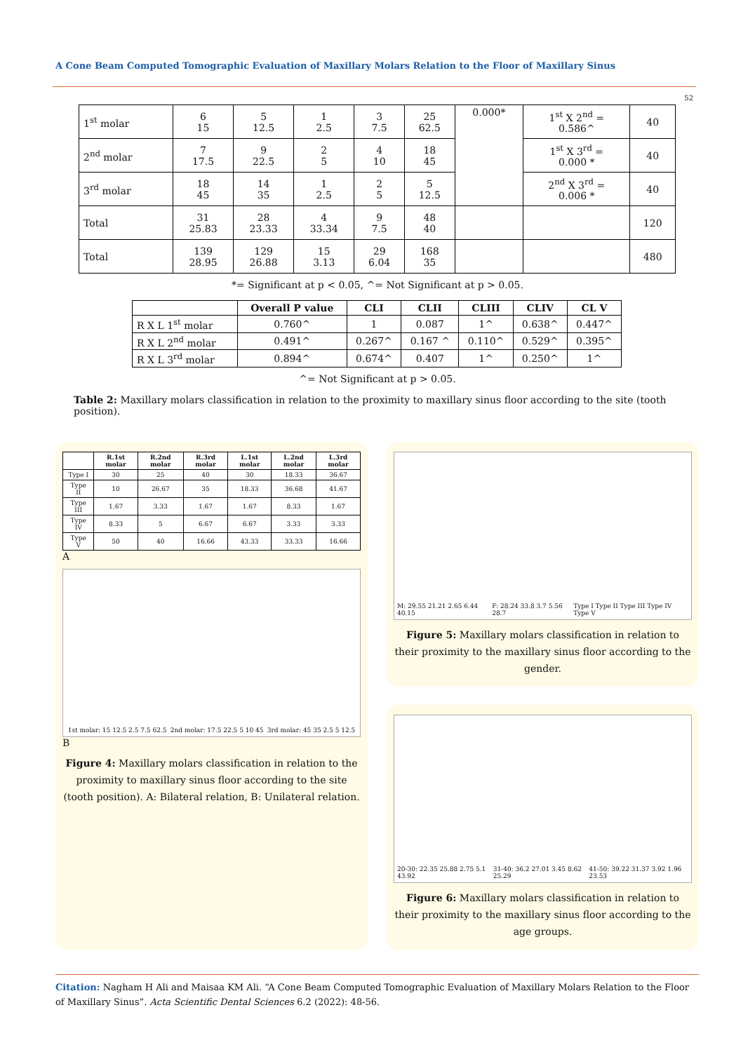A Cone Beam Computed Tomographic Evaluation of Maxillary Molars Relation to the Floor of Maxillary Sinus
52
| 1<sup>st</sup> molar | 6 15 | 5 12.5 | 1 2.5 | 3 7.5 | 25 62.5 | 0.000* | 1<sup>st</sup> X 2<sup>nd</sup> = 0.586^ | 40 |
| 2<sup>nd</sup> molar | 7 17.5 | 9 22.5 | 2 5 | 4 10 | 18 45 | | 1<sup>st</sup> X 3<sup>rd</sup> = 0.000 * | 40 |
| 3<sup>rd</sup> molar | 18 45 | 14 35 | 1 2.5 | 2 5 | 5 12.5 | | 2<sup>nd</sup> X 3<sup>rd</sup> = 0.006 * | 40 |
| Total | 31 25.83 | 28 23.33 | 4 33.34 | 9 7.5 | 48 40 | | | 120 |
| Total | 139 28.95 | 129 26.88 | 15 3.13 | 29 6.04 | 168 35 | | | 480 |
*= Significant at p < 0.05, ^= Not Significant at p > 0.05.
| | Overall P value | CLI | CLII | CLIII | CLIV | CL V |
| --- | --- | --- | --- | --- | --- | --- |
| R X L 1<sup>st</sup> molar | 0.760^ | 1 | 0.087 | 1^ | 0.638^ | 0.447^ |
| R X L 2<sup>nd</sup> molar | 0.491^ | 0.267^ | 0.167 ^ | 0.110^ | 0.529^ | 0.395^ |
| R X L 3<sup>rd</sup> molar | 0.894^ | 0.674^ | 0.407 | 1^ | 0.250^ | 1^ |
^= Not Significant at p > 0.05.
Table 2: Maxillary molars classification in relation to the proximity to maxillary sinus floor according to the site (tooth position).
| | R.1st molar | R.2nd molar | R.3rd molar | L.1st molar | L.2nd molar | L.3rd molar |
| --- | --- | --- | --- | --- | --- | --- |
| Type I | 30 | 25 | 40 | 30 | 18.33 | 36.67 |
| Type II | 10 | 26.67 | 35 | 18.33 | 36.68 | 41.67 |
| Type III | 1.67 | 3.33 | 1.67 | 1.67 | 8.33 | 1.67 |
| Type IV | 8.33 | 5 | 6.67 | 6.67 | 3.33 | 3.33 |
| Type V | 50 | 40 | 16.66 | 43.33 | 33.33 | 16.66 |
A
1st molar: 15 12.5 2.5 7.5 62.5 2nd molar: 17.5 22.5 5 10 45 3rd molar: 45 35 2.5 5 12.5
B
Figure 4: Maxillary molars classification in relation to the proximity to maxillary sinus floor according to the site (tooth position). A: Bilateral relation, B: Unilateral relation.
M: 29.55 21.21 2.65 6.44 40.15 F: 28.24 33.8 3.7 5.56 28.7 Type I Type II Type III Type IV Type V
Figure 5: Maxillary molars classification in relation to their proximity to the maxillary sinus floor according to the gender.
20-30: 22.35 25.88 2.75 5.1 43.92 31-40: 36.2 27.01 3.45 8.62 25.29 41-50: 39.22 31.37 3.92 1.96 23.53
Figure 6: Maxillary molars classification in relation to their proximity to the maxillary sinus floor according to the age groups.
Citation: Nagham H Ali and Maisaa KM Ali. “A Cone Beam Computed Tomographic Evaluation of Maxillary Molars Relation to the Floor of Maxillary Sinus”. Acta Scientific Dental Sciences 6.2 (2022): 48-56.